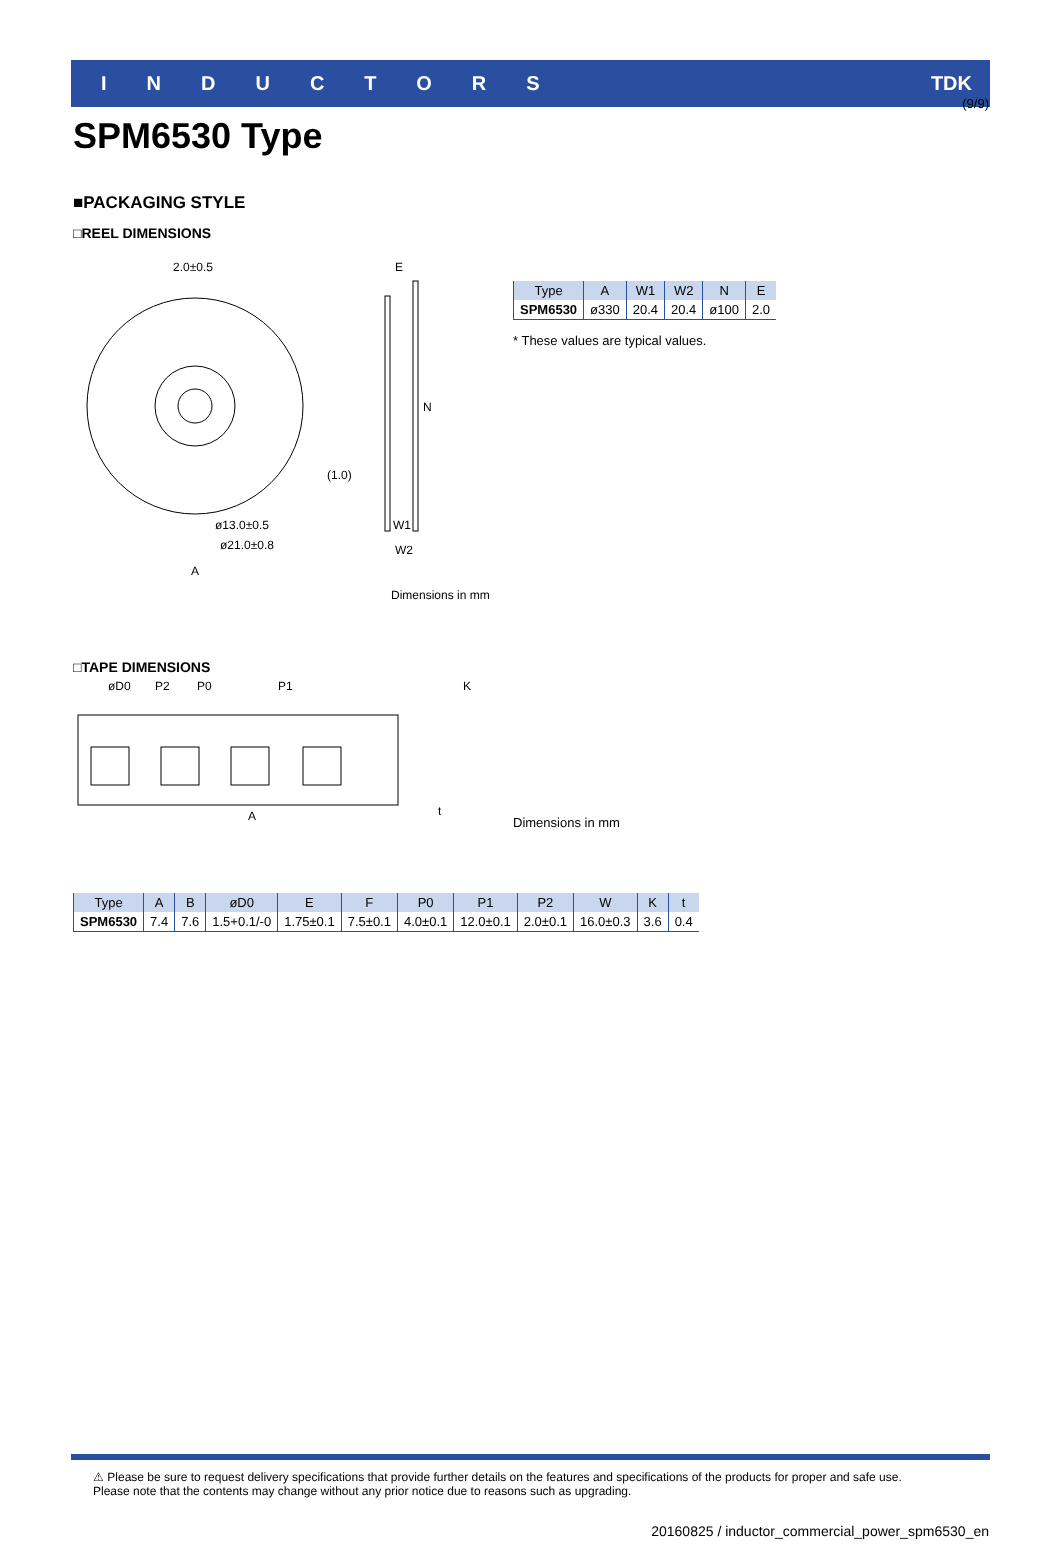(9/9)
INDUCTORS TDK
SPM6530 Type
■PACKAGING STYLE
□REEL DIMENSIONS
2.0±0.5
E
N
(1.0)
ø13.0±0.5
ø21.0±0.8
A
W1
W2
Dimensions in mm
| Type | A | W1 | W2 | N | E |
| --- | --- | --- | --- | --- | --- |
| SPM6530 | ø330 | 20.4 | 20.4 | ø100 | 2.0 |
* These values are typical values.
□TAPE DIMENSIONS
øD0
P2
P0
P1
K
A
t
Dimensions in mm
| Type | A | B | øD0 | E | F | P0 | P1 | P2 | W | K | t |
| --- | --- | --- | --- | --- | --- | --- | --- | --- | --- | --- | --- |
| SPM6530 | 7.4 | 7.6 | 1.5+0.1/-0 | 1.75±0.1 | 7.5±0.1 | 4.0±0.1 | 12.0±0.1 | 2.0±0.1 | 16.0±0.3 | 3.6 | 0.4 |
⚠ Please be sure to request delivery specifications that provide further details on the features and specifications of the products for proper and safe use.
Please note that the contents may change without any prior notice due to reasons such as upgrading.
20160825 / inductor_commercial_power_spm6530_en